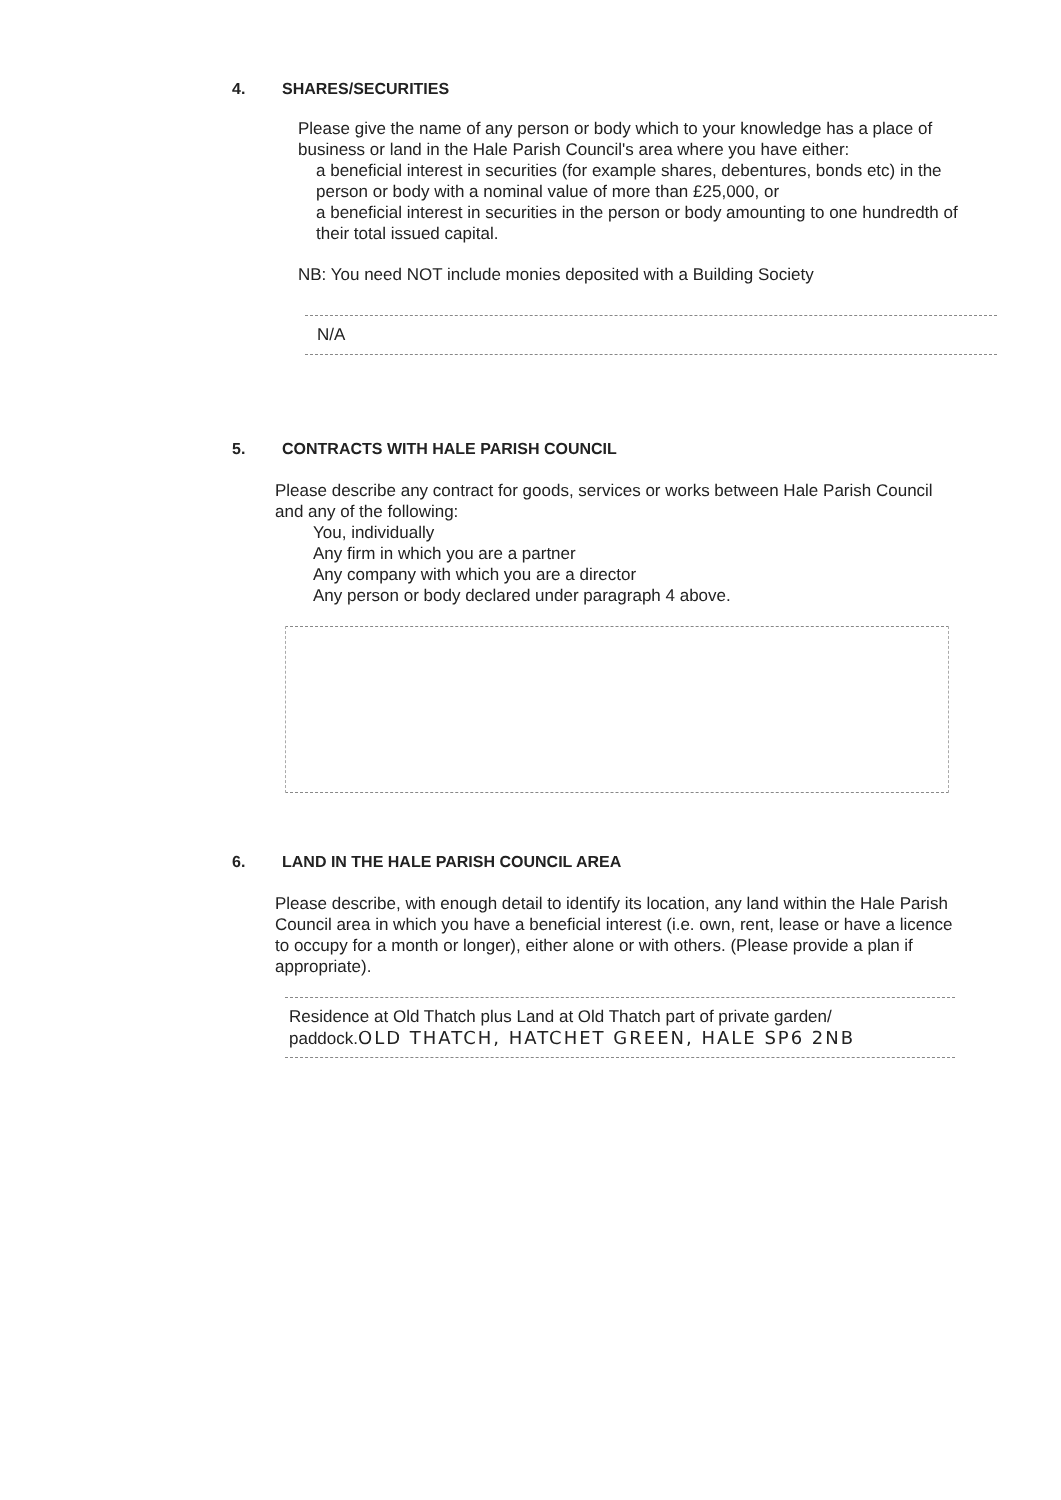4. SHARES/SECURITIES
Please give the name of any person or body which to your knowledge has a place of business or land in the Hale Parish Council's area where you have either:
a beneficial interest in securities (for example shares, debentures, bonds etc) in the person or body with a nominal value of more than £25,000, or
a beneficial interest in securities in the person or body amounting to one hundredth of their total issued capital.
NB: You need NOT include monies deposited with a Building Society
N/A
5. CONTRACTS WITH HALE PARISH COUNCIL
Please describe any contract for goods, services or works between Hale Parish Council and any of the following:
You, individually
Any firm in which you are a partner
Any company with which you are a director
Any person or body declared under paragraph 4 above.
6. LAND IN THE HALE PARISH COUNCIL AREA
Please describe, with enough detail to identify its location, any land within the Hale Parish Council area in which you have a beneficial interest (i.e. own, rent, lease or have a licence to occupy for a month or longer), either alone or with others. (Please provide a plan if appropriate).
Residence at Old Thatch plus Land at Old Thatch part of private garden/
paddock.OLD THATCH, HATCHET GREEN, HALE SP6 2NB